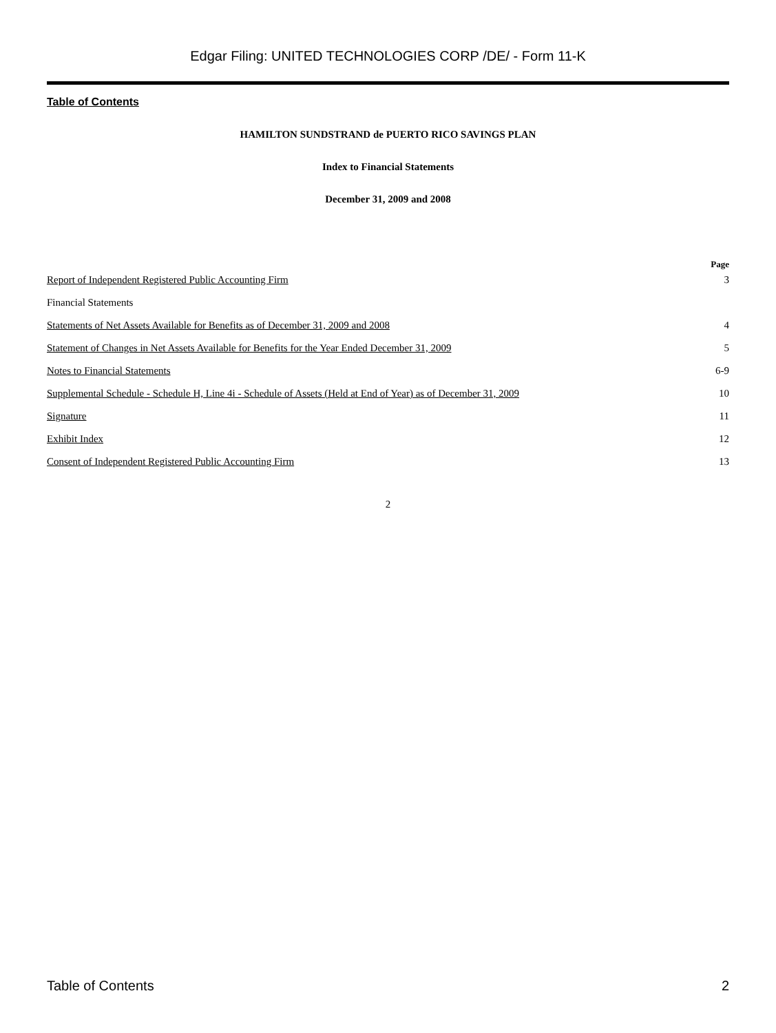Edgar Filing: UNITED TECHNOLOGIES CORP /DE/ - Form 11-K
Table of Contents
HAMILTON SUNDSTRAND de PUERTO RICO SAVINGS PLAN
Index to Financial Statements
December 31, 2009 and 2008
| | Page |
| --- | --- |
| Report of Independent Registered Public Accounting Firm | 3 |
| Financial Statements | |
| Statements of Net Assets Available for Benefits as of December 31, 2009 and 2008 | 4 |
| Statement of Changes in Net Assets Available for Benefits for the Year Ended December 31, 2009 | 5 |
| Notes to Financial Statements | 6-9 |
| Supplemental Schedule - Schedule H, Line 4i - Schedule of Assets (Held at End of Year) as of December 31, 2009 | 10 |
| Signature | 11 |
| Exhibit Index | 12 |
| Consent of Independent Registered Public Accounting Firm | 13 |
2
Table of Contents 2